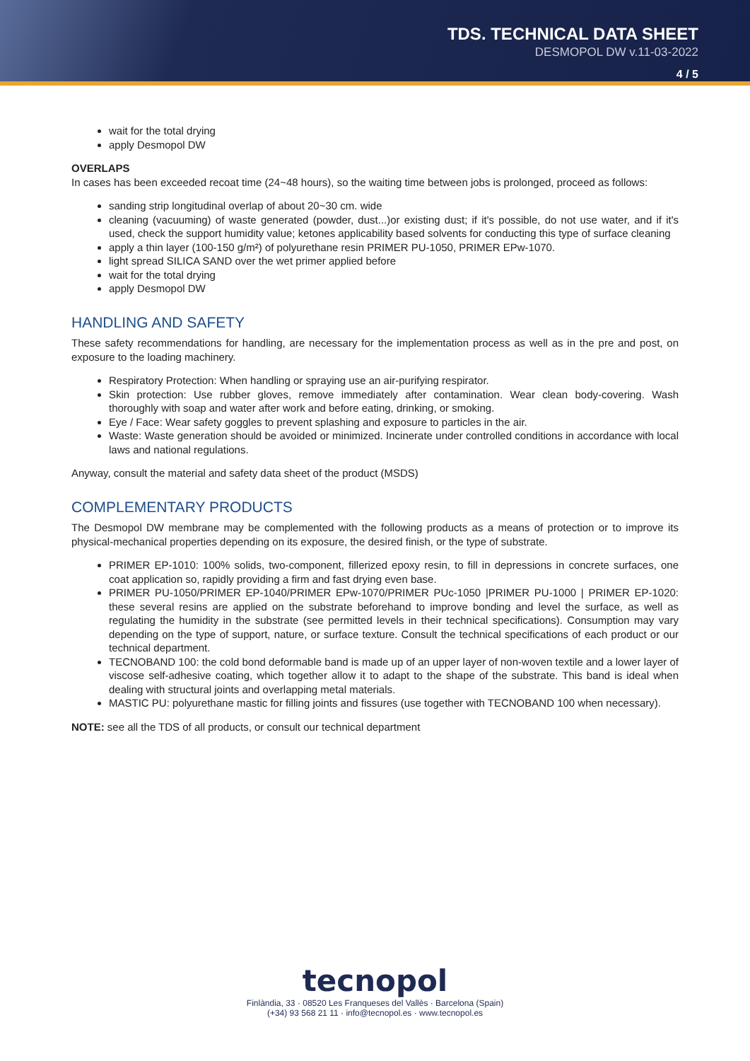TDS. TECHNICAL DATA SHEET
DESMOPOL DW v.11-03-2022
4 / 5
wait for the total drying
apply Desmopol DW
OVERLAPS
In cases has been exceeded recoat time (24~48 hours), so the waiting time between jobs is prolonged, proceed as follows:
sanding strip longitudinal overlap of about 20~30 cm. wide
cleaning (vacuuming) of waste generated (powder, dust...)or existing dust; if it's possible, do not use water, and if it's used, check the support humidity value; ketones applicability based solvents for conducting this type of surface cleaning
apply a thin layer (100-150 g/m²) of polyurethane resin PRIMER PU-1050, PRIMER EPw-1070.
light spread SILICA SAND over the wet primer applied before
wait for the total drying
apply Desmopol DW
HANDLING AND SAFETY
These safety recommendations for handling, are necessary for the implementation process as well as in the pre and post, on exposure to the loading machinery.
Respiratory Protection: When handling or spraying use an air-purifying respirator.
Skin protection: Use rubber gloves, remove immediately after contamination. Wear clean body-covering. Wash thoroughly with soap and water after work and before eating, drinking, or smoking.
Eye / Face: Wear safety goggles to prevent splashing and exposure to particles in the air.
Waste: Waste generation should be avoided or minimized. Incinerate under controlled conditions in accordance with local laws and national regulations.
Anyway, consult the material and safety data sheet of the product (MSDS)
COMPLEMENTARY PRODUCTS
The Desmopol DW membrane may be complemented with the following products as a means of protection or to improve its physical-mechanical properties depending on its exposure, the desired finish, or the type of substrate.
PRIMER EP-1010: 100% solids, two-component, fillerized epoxy resin, to fill in depressions in concrete surfaces, one coat application so, rapidly providing a firm and fast drying even base.
PRIMER PU-1050/PRIMER EP-1040/PRIMER EPw-1070/PRIMER PUc-1050 |PRIMER PU-1000 | PRIMER EP-1020: these several resins are applied on the substrate beforehand to improve bonding and level the surface, as well as regulating the humidity in the substrate (see permitted levels in their technical specifications). Consumption may vary depending on the type of support, nature, or surface texture. Consult the technical specifications of each product or our technical department.
TECNOBAND 100: the cold bond deformable band is made up of an upper layer of non-woven textile and a lower layer of viscose self-adhesive coating, which together allow it to adapt to the shape of the substrate. This band is ideal when dealing with structural joints and overlapping metal materials.
MASTIC PU: polyurethane mastic for filling joints and fissures (use together with TECNOBAND 100 when necessary).
NOTE: see all the TDS of all products, or consult our technical department
tecnopol
Finlàndia, 33 · 08520 Les Franqueses del Vallès · Barcelona (Spain)
(+34) 93 568 21 11 · info@tecnopol.es · www.tecnopol.es